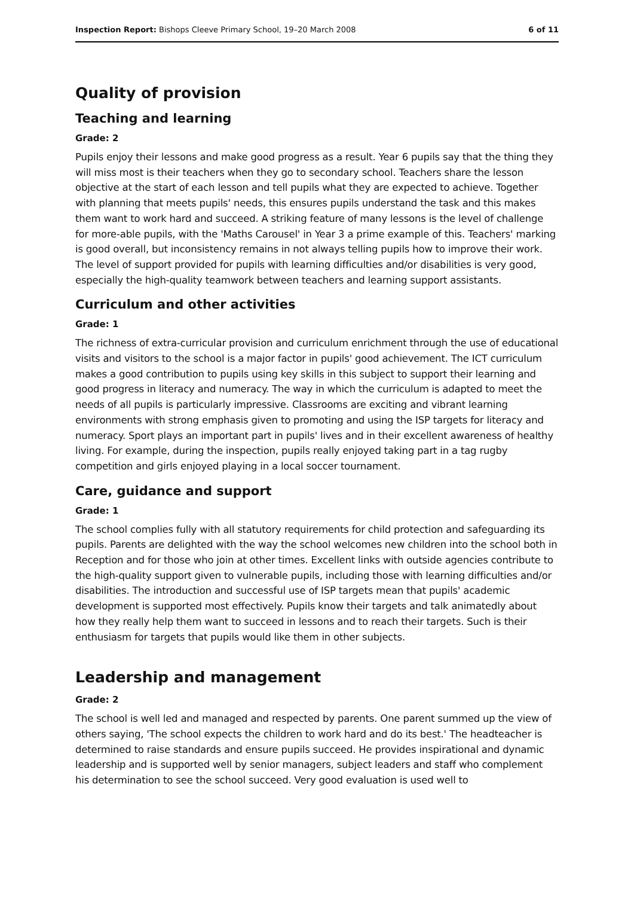Inspection Report: Bishops Cleeve Primary School, 19–20 March 2008 6 of 11
Quality of provision
Teaching and learning
Grade: 2
Pupils enjoy their lessons and make good progress as a result. Year 6 pupils say that the thing they will miss most is their teachers when they go to secondary school. Teachers share the lesson objective at the start of each lesson and tell pupils what they are expected to achieve. Together with planning that meets pupils' needs, this ensures pupils understand the task and this makes them want to work hard and succeed. A striking feature of many lessons is the level of challenge for more-able pupils, with the 'Maths Carousel' in Year 3 a prime example of this. Teachers' marking is good overall, but inconsistency remains in not always telling pupils how to improve their work. The level of support provided for pupils with learning difficulties and/or disabilities is very good, especially the high-quality teamwork between teachers and learning support assistants.
Curriculum and other activities
Grade: 1
The richness of extra-curricular provision and curriculum enrichment through the use of educational visits and visitors to the school is a major factor in pupils' good achievement. The ICT curriculum makes a good contribution to pupils using key skills in this subject to support their learning and good progress in literacy and numeracy. The way in which the curriculum is adapted to meet the needs of all pupils is particularly impressive. Classrooms are exciting and vibrant learning environments with strong emphasis given to promoting and using the ISP targets for literacy and numeracy. Sport plays an important part in pupils' lives and in their excellent awareness of healthy living. For example, during the inspection, pupils really enjoyed taking part in a tag rugby competition and girls enjoyed playing in a local soccer tournament.
Care, guidance and support
Grade: 1
The school complies fully with all statutory requirements for child protection and safeguarding its pupils. Parents are delighted with the way the school welcomes new children into the school both in Reception and for those who join at other times. Excellent links with outside agencies contribute to the high-quality support given to vulnerable pupils, including those with learning difficulties and/or disabilities. The introduction and successful use of ISP targets mean that pupils' academic development is supported most effectively. Pupils know their targets and talk animatedly about how they really help them want to succeed in lessons and to reach their targets. Such is their enthusiasm for targets that pupils would like them in other subjects.
Leadership and management
Grade: 2
The school is well led and managed and respected by parents. One parent summed up the view of others saying, 'The school expects the children to work hard and do its best.' The headteacher is determined to raise standards and ensure pupils succeed. He provides inspirational and dynamic leadership and is supported well by senior managers, subject leaders and staff who complement his determination to see the school succeed. Very good evaluation is used well to